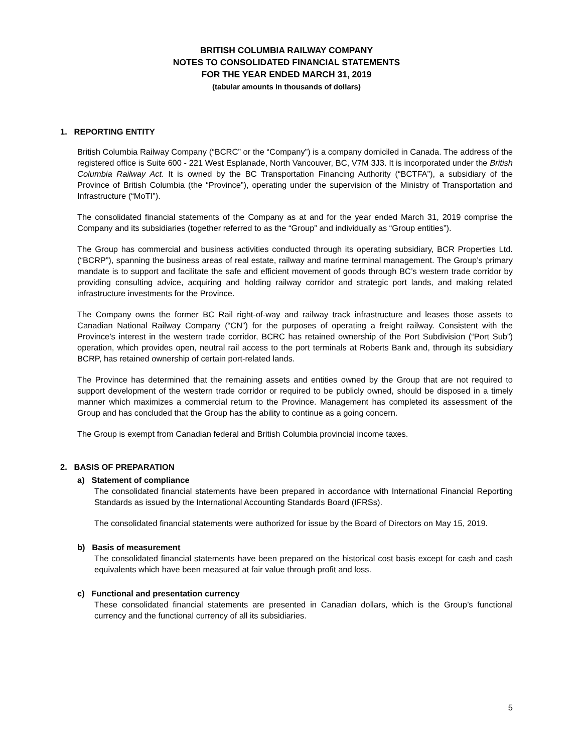BRITISH COLUMBIA RAILWAY COMPANY
NOTES TO CONSOLIDATED FINANCIAL STATEMENTS
FOR THE YEAR ENDED MARCH 31, 2019
(tabular amounts in thousands of dollars)
1. REPORTING ENTITY
British Columbia Railway Company (“BCRC” or the “Company”) is a company domiciled in Canada. The address of the registered office is Suite 600 - 221 West Esplanade, North Vancouver, BC, V7M 3J3. It is incorporated under the British Columbia Railway Act. It is owned by the BC Transportation Financing Authority (“BCTFA”), a subsidiary of the Province of British Columbia (the “Province”), operating under the supervision of the Ministry of Transportation and Infrastructure (“MoTI”).
The consolidated financial statements of the Company as at and for the year ended March 31, 2019 comprise the Company and its subsidiaries (together referred to as the “Group” and individually as “Group entities”).
The Group has commercial and business activities conducted through its operating subsidiary, BCR Properties Ltd. (“BCRP”), spanning the business areas of real estate, railway and marine terminal management. The Group’s primary mandate is to support and facilitate the safe and efficient movement of goods through BC’s western trade corridor by providing consulting advice, acquiring and holding railway corridor and strategic port lands, and making related infrastructure investments for the Province.
The Company owns the former BC Rail right-of-way and railway track infrastructure and leases those assets to Canadian National Railway Company (“CN”) for the purposes of operating a freight railway. Consistent with the Province’s interest in the western trade corridor, BCRC has retained ownership of the Port Subdivision (“Port Sub”) operation, which provides open, neutral rail access to the port terminals at Roberts Bank and, through its subsidiary BCRP, has retained ownership of certain port-related lands.
The Province has determined that the remaining assets and entities owned by the Group that are not required to support development of the western trade corridor or required to be publicly owned, should be disposed in a timely manner which maximizes a commercial return to the Province. Management has completed its assessment of the Group and has concluded that the Group has the ability to continue as a going concern.
The Group is exempt from Canadian federal and British Columbia provincial income taxes.
2. BASIS OF PREPARATION
a) Statement of compliance
The consolidated financial statements have been prepared in accordance with International Financial Reporting Standards as issued by the International Accounting Standards Board (IFRSs).
The consolidated financial statements were authorized for issue by the Board of Directors on May 15, 2019.
b) Basis of measurement
The consolidated financial statements have been prepared on the historical cost basis except for cash and cash equivalents which have been measured at fair value through profit and loss.
c) Functional and presentation currency
These consolidated financial statements are presented in Canadian dollars, which is the Group’s functional currency and the functional currency of all its subsidiaries.
5